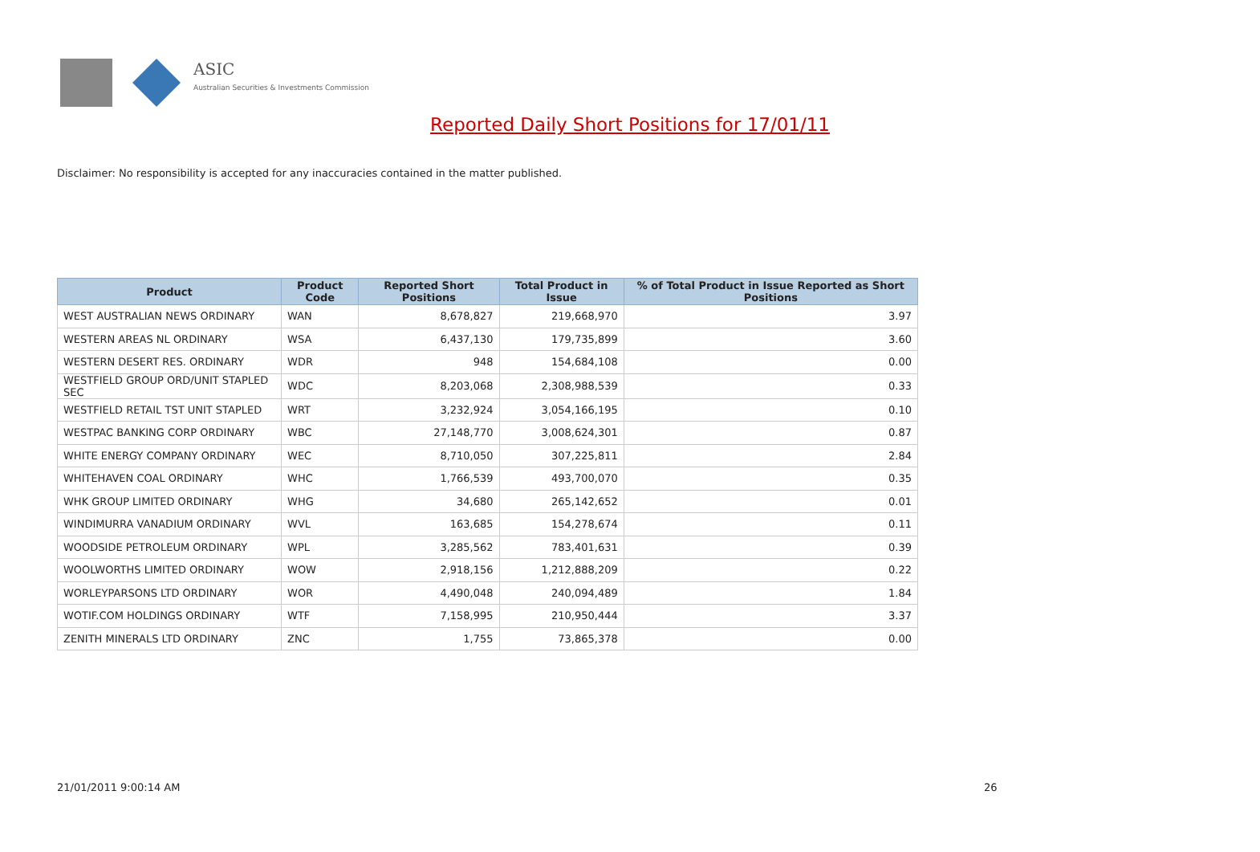ASIC
Australian Securities & Investments Commission
Reported Daily Short Positions for 17/01/11
Disclaimer: No responsibility is accepted for any inaccuracies contained in the matter published.
| Product | Product Code | Reported Short Positions | Total Product in Issue | % of Total Product in Issue Reported as Short Positions |
| --- | --- | --- | --- | --- |
| WEST AUSTRALIAN NEWS ORDINARY | WAN | 8,678,827 | 219,668,970 | 3.97 |
| WESTERN AREAS NL ORDINARY | WSA | 6,437,130 | 179,735,899 | 3.60 |
| WESTERN DESERT RES. ORDINARY | WDR | 948 | 154,684,108 | 0.00 |
| WESTFIELD GROUP ORD/UNIT STAPLED SEC | WDC | 8,203,068 | 2,308,988,539 | 0.33 |
| WESTFIELD RETAIL TST UNIT STAPLED | WRT | 3,232,924 | 3,054,166,195 | 0.10 |
| WESTPAC BANKING CORP ORDINARY | WBC | 27,148,770 | 3,008,624,301 | 0.87 |
| WHITE ENERGY COMPANY ORDINARY | WEC | 8,710,050 | 307,225,811 | 2.84 |
| WHITEHAVEN COAL ORDINARY | WHC | 1,766,539 | 493,700,070 | 0.35 |
| WHK GROUP LIMITED ORDINARY | WHG | 34,680 | 265,142,652 | 0.01 |
| WINDIMURRA VANADIUM ORDINARY | WVL | 163,685 | 154,278,674 | 0.11 |
| WOODSIDE PETROLEUM ORDINARY | WPL | 3,285,562 | 783,401,631 | 0.39 |
| WOOLWORTHS LIMITED ORDINARY | WOW | 2,918,156 | 1,212,888,209 | 0.22 |
| WORLEYPARSONS LTD ORDINARY | WOR | 4,490,048 | 240,094,489 | 1.84 |
| WOTIF.COM HOLDINGS ORDINARY | WTF | 7,158,995 | 210,950,444 | 3.37 |
| ZENITH MINERALS LTD ORDINARY | ZNC | 1,755 | 73,865,378 | 0.00 |
21/01/2011 9:00:14 AM 26